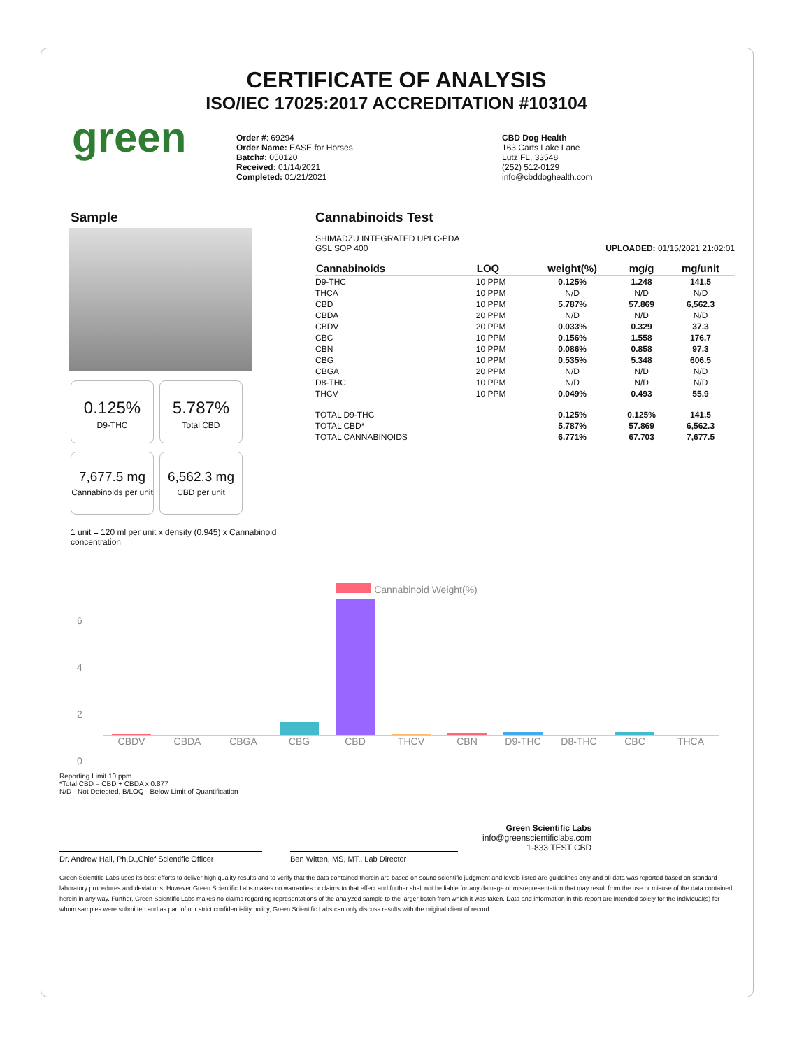CERTIFICATE OF ANALYSIS
ISO/IEC 17025:2017 ACCREDITATION #103104
green
Order #: 69294
Order Name: EASE for Horses
Batch#: 050120
Received: 01/14/2021
Completed: 01/21/2021
CBD Dog Health
163 Carts Lake Lane
Lutz FL, 33548
(252) 512-0129
info@cbddoghealth.com
Sample
0.125% D9-THC
5.787% Total CBD
7,677.5 mg Cannabinoids per unit
6,562.3 mg CBD per unit
1 unit = 120 ml per unit x density (0.945) x Cannabinoid concentration
Cannabinoids Test
SHIMADZU INTEGRATED UPLC-PDA
GSL SOP 400 UPLOADED: 01/15/2021 21:02:01
| Cannabinoids | LOQ | weight(%) | mg/g | mg/unit |
| --- | --- | --- | --- | --- |
| D9-THC | 10 PPM | 0.125% | 1.248 | 141.5 |
| THCA | 10 PPM | N/D | N/D | N/D |
| CBD | 10 PPM | 5.787% | 57.869 | 6,562.3 |
| CBDA | 20 PPM | N/D | N/D | N/D |
| CBDV | 20 PPM | 0.033% | 0.329 | 37.3 |
| CBC | 10 PPM | 0.156% | 1.558 | 176.7 |
| CBN | 10 PPM | 0.086% | 0.858 | 97.3 |
| CBG | 10 PPM | 0.535% | 5.348 | 606.5 |
| CBGA | 20 PPM | N/D | N/D | N/D |
| D8-THC | 10 PPM | N/D | N/D | N/D |
| THCV | 10 PPM | 0.049% | 0.493 | 55.9 |
| TOTAL D9-THC | | 0.125% | 0.125% | 141.5 |
| TOTAL CBD* | | 5.787% | 57.869 | 6,562.3 |
| TOTAL CANNABINOIDS | | 6.771% | 67.703 | 7,677.5 |
Cannabinoid Weight(%)
6
4
2
0
CBDV CBDA CBGA CBG CBD THCV CBN D9-THC D8-THC CBC THCA
Reporting Limit 10 ppm
*Total CBD = CBD + CBDA x 0.877
N/D - Not Detected, B/LOQ - Below Limit of Quantification
Dr. Andrew Hall, Ph.D.,Chief Scientific Officer
Ben Witten, MS, MT., Lab Director
Green Scientific Labs
info@greenscientificlabs.com
1-833 TEST CBD
Green Scientific Labs uses its best efforts to deliver high quality results and to verify that the data contained therein are based on sound scientific judgment and levels listed are guidelines only and all data was reported based on standard laboratory procedures and deviations. However Green Scientific Labs makes no warranties or claims to that effect and further shall not be liable for any damage or misrepresentation that may result from the use or misuse of the data contained herein in any way. Further, Green Scientific Labs makes no claims regarding representations of the analyzed sample to the larger batch from which it was taken. Data and information in this report are intended solely for the individual(s) for whom samples were submitted and as part of our strict confidentiality policy, Green Scientific Labs can only discuss results with the original client of record.